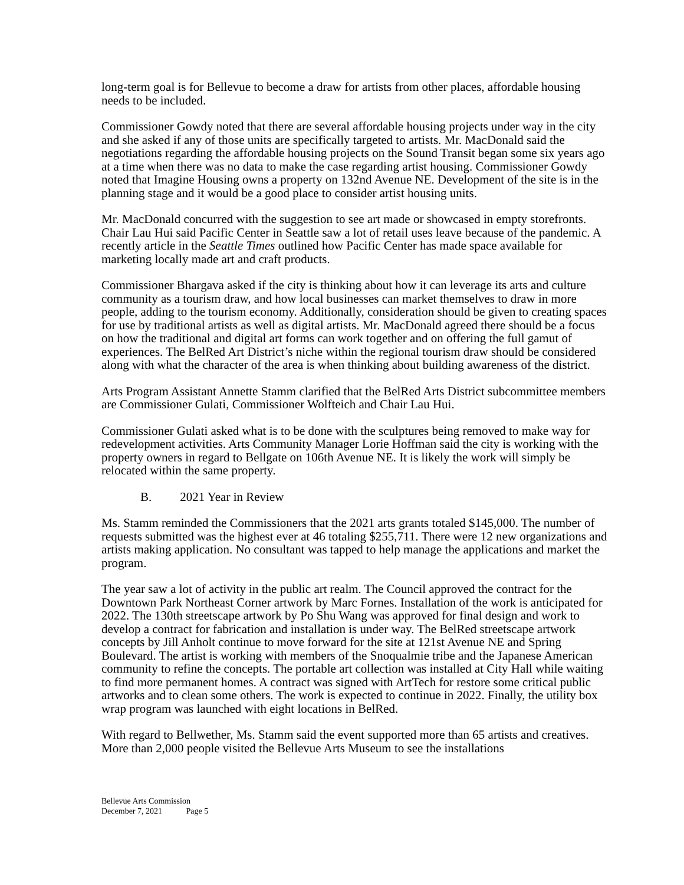long-term goal is for Bellevue to become a draw for artists from other places, affordable housing needs to be included.
Commissioner Gowdy noted that there are several affordable housing projects under way in the city and she asked if any of those units are specifically targeted to artists. Mr. MacDonald said the negotiations regarding the affordable housing projects on the Sound Transit began some six years ago at a time when there was no data to make the case regarding artist housing. Commissioner Gowdy noted that Imagine Housing owns a property on 132nd Avenue NE. Development of the site is in the planning stage and it would be a good place to consider artist housing units.
Mr. MacDonald concurred with the suggestion to see art made or showcased in empty storefronts. Chair Lau Hui said Pacific Center in Seattle saw a lot of retail uses leave because of the pandemic. A recently article in the Seattle Times outlined how Pacific Center has made space available for marketing locally made art and craft products.
Commissioner Bhargava asked if the city is thinking about how it can leverage its arts and culture community as a tourism draw, and how local businesses can market themselves to draw in more people, adding to the tourism economy. Additionally, consideration should be given to creating spaces for use by traditional artists as well as digital artists. Mr. MacDonald agreed there should be a focus on how the traditional and digital art forms can work together and on offering the full gamut of experiences. The BelRed Art District’s niche within the regional tourism draw should be considered along with what the character of the area is when thinking about building awareness of the district.
Arts Program Assistant Annette Stamm clarified that the BelRed Arts District subcommittee members are Commissioner Gulati, Commissioner Wolfteich and Chair Lau Hui.
Commissioner Gulati asked what is to be done with the sculptures being removed to make way for redevelopment activities. Arts Community Manager Lorie Hoffman said the city is working with the property owners in regard to Bellgate on 106th Avenue NE. It is likely the work will simply be relocated within the same property.
B. 2021 Year in Review
Ms. Stamm reminded the Commissioners that the 2021 arts grants totaled $145,000. The number of requests submitted was the highest ever at 46 totaling $255,711. There were 12 new organizations and artists making application. No consultant was tapped to help manage the applications and market the program.
The year saw a lot of activity in the public art realm. The Council approved the contract for the Downtown Park Northeast Corner artwork by Marc Fornes. Installation of the work is anticipated for 2022. The 130th streetscape artwork by Po Shu Wang was approved for final design and work to develop a contract for fabrication and installation is under way. The BelRed streetscape artwork concepts by Jill Anholt continue to move forward for the site at 121st Avenue NE and Spring Boulevard. The artist is working with members of the Snoqualmie tribe and the Japanese American community to refine the concepts. The portable art collection was installed at City Hall while waiting to find more permanent homes. A contract was signed with ArtTech for restore some critical public artworks and to clean some others. The work is expected to continue in 2022. Finally, the utility box wrap program was launched with eight locations in BelRed.
With regard to Bellwether, Ms. Stamm said the event supported more than 65 artists and creatives. More than 2,000 people visited the Bellevue Arts Museum to see the installations
Bellevue Arts Commission
December 7, 2021 Page 5